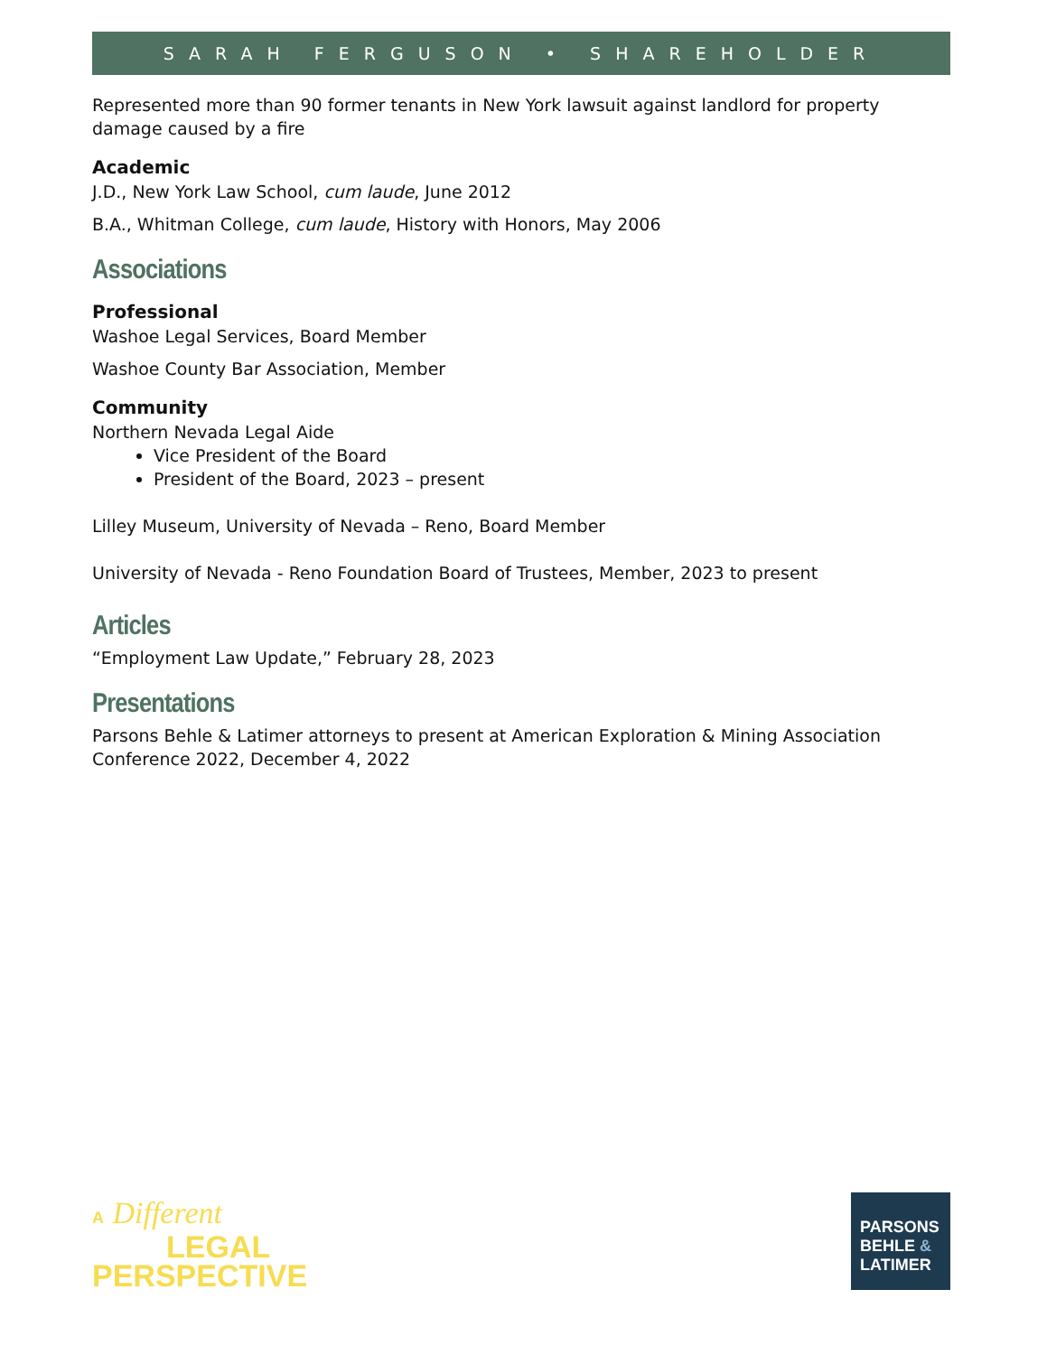SARAH FERGUSON • SHAREHOLDER
Represented more than 90 former tenants in New York lawsuit against landlord for property damage caused by a fire
Academic
J.D., New York Law School, cum laude, June 2012
B.A., Whitman College, cum laude, History with Honors, May 2006
Associations
Professional
Washoe Legal Services, Board Member
Washoe County Bar Association, Member
Community
Northern Nevada Legal Aide
Vice President of the Board
President of the Board, 2023 – present
Lilley Museum, University of Nevada – Reno, Board Member
University of Nevada - Reno Foundation Board of Trustees, Member, 2023 to present
Articles
“Employment Law Update,” February 28, 2023
Presentations
Parsons Behle & Latimer attorneys to present at American Exploration & Mining Association Conference 2022, December 4, 2022
A Different
LEGAL
PERSPECTIVE
PARSONS
BEHLE &
LATIMER